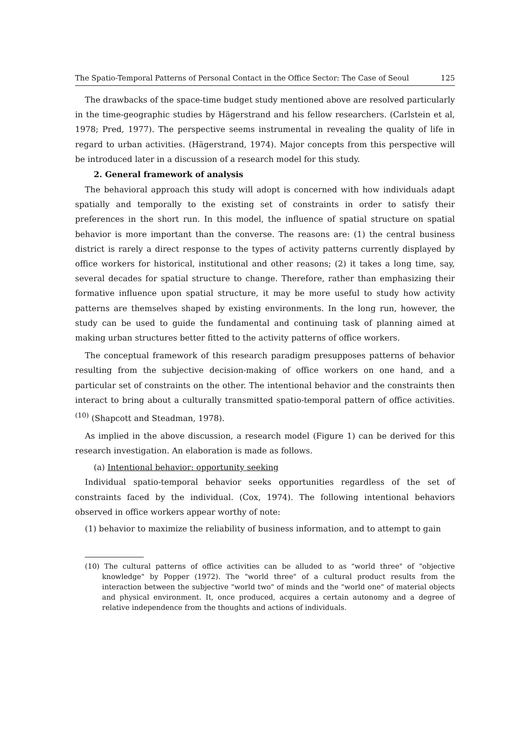The Spatio-Temporal Patterns of Personal Contact in the Office Sector: The Case of Seoul 125
The drawbacks of the space-time budget study mentioned above are resolved particularly in the time-geographic studies by Hägerstrand and his fellow researchers. (Carlstein et al, 1978; Pred, 1977). The perspective seems instrumental in revealing the quality of life in regard to urban activities. (Hägerstrand, 1974). Major concepts from this perspective will be introduced later in a discussion of a research model for this study.
2. General framework of analysis
The behavioral approach this study will adopt is concerned with how individuals adapt spatially and temporally to the existing set of constraints in order to satisfy their preferences in the short run. In this model, the influence of spatial structure on spatial behavior is more important than the converse. The reasons are: (1) the central business district is rarely a direct response to the types of activity patterns currently displayed by office workers for historical, institutional and other reasons; (2) it takes a long time, say, several decades for spatial structure to change. Therefore, rather than emphasizing their formative influence upon spatial structure, it may be more useful to study how activity patterns are themselves shaped by existing environments. In the long run, however, the study can be used to guide the fundamental and continuing task of planning aimed at making urban structures better fitted to the activity patterns of office workers.
The conceptual framework of this research paradigm presupposes patterns of behavior resulting from the subjective decision-making of office workers on one hand, and a particular set of constraints on the other. The intentional behavior and the constraints then interact to bring about a culturally transmitted spatio-temporal pattern of office activities.<sup>(10)</sup> (Shapcott and Steadman, 1978).
As implied in the above discussion, a research model (Figure 1) can be derived for this research investigation. An elaboration is made as follows.
(a) Intentional behavior: opportunity seeking
Individual spatio-temporal behavior seeks opportunities regardless of the set of constraints faced by the individual. (Cox, 1974). The following intentional behaviors observed in office workers appear worthy of note:
(1) behavior to maximize the reliability of business information, and to attempt to gain
(10) The cultural patterns of office activities can be alluded to as "world three" of "objective knowledge" by Popper (1972). The "world three" of a cultural product results from the interaction between the subjective "world two" of minds and the "world one" of material objects and physical environment. It, once produced, acquires a certain autonomy and a degree of relative independence from the thoughts and actions of individuals.